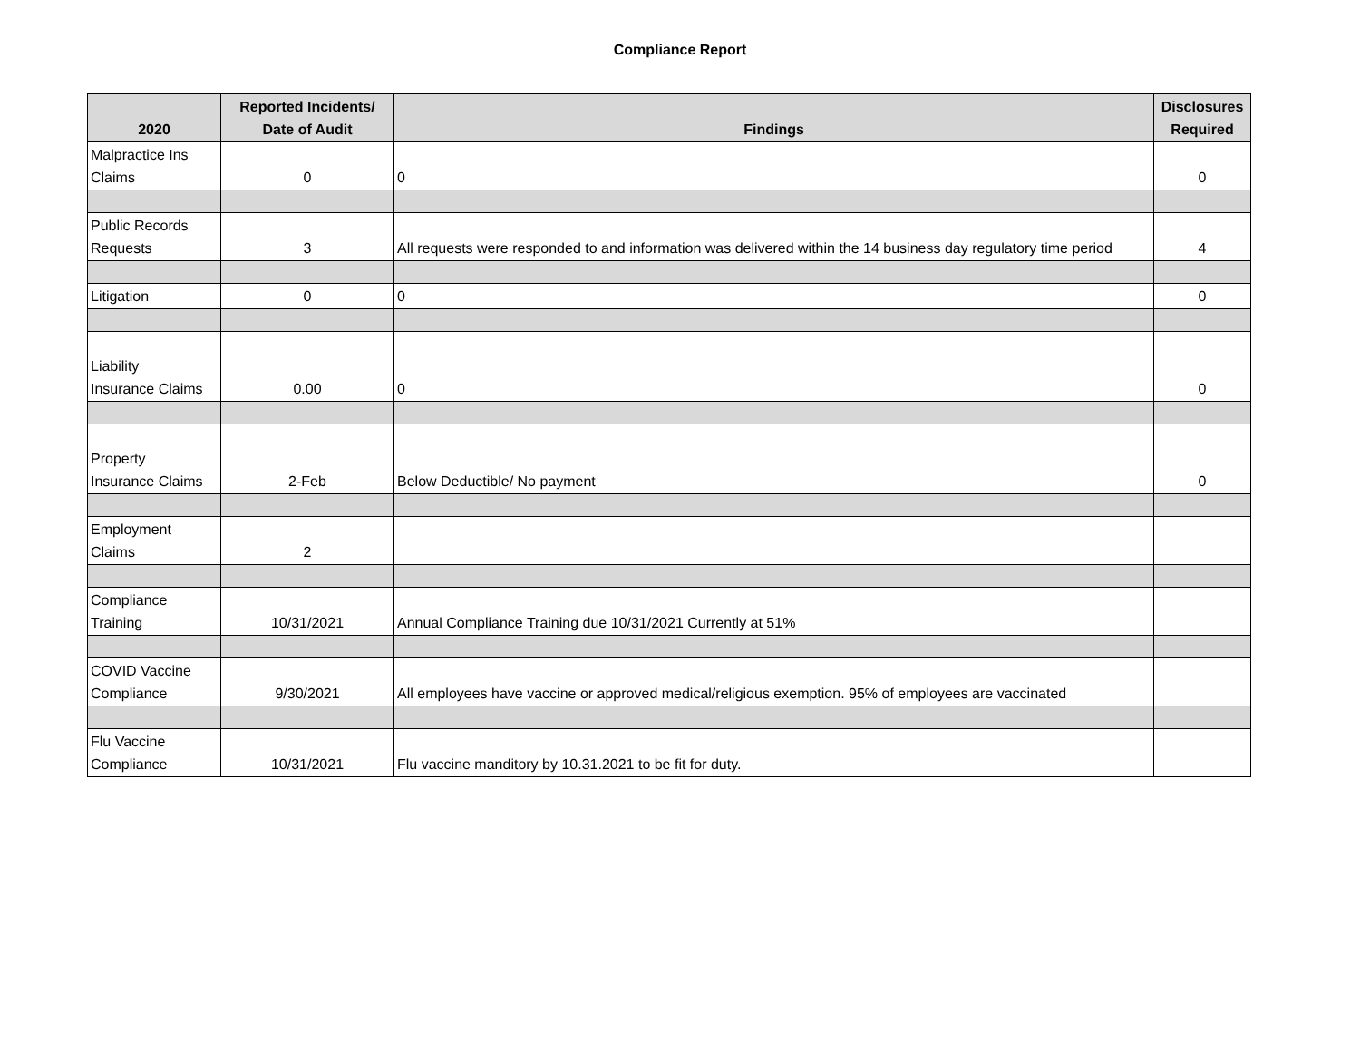Compliance Report
| 2020 | Reported Incidents/ Date of Audit | Findings | Disclosures Required |
| --- | --- | --- | --- |
| Malpractice Ins Claims | 0 | 0 | 0 |
| Public Records Requests | 3 | All requests were responded to and information was delivered within the 14 business day regulatory time period | 4 |
| Litigation | 0 | 0 | 0 |
| Liability Insurance Claims | 0.00 | 0 | 0 |
| Property Insurance Claims | 2-Feb | Below Deductible/ No payment | 0 |
| Employment Claims | 2 | | |
| Compliance Training | 10/31/2021 | Annual Compliance Training due 10/31/2021 Currently at 51% | |
| COVID Vaccine Compliance | 9/30/2021 | All employees have vaccine or approved medical/religious exemption. 95% of employees are vaccinated | |
| Flu Vaccine Compliance | 10/31/2021 | Flu vaccine manditory by 10.31.2021 to be fit for duty. | |